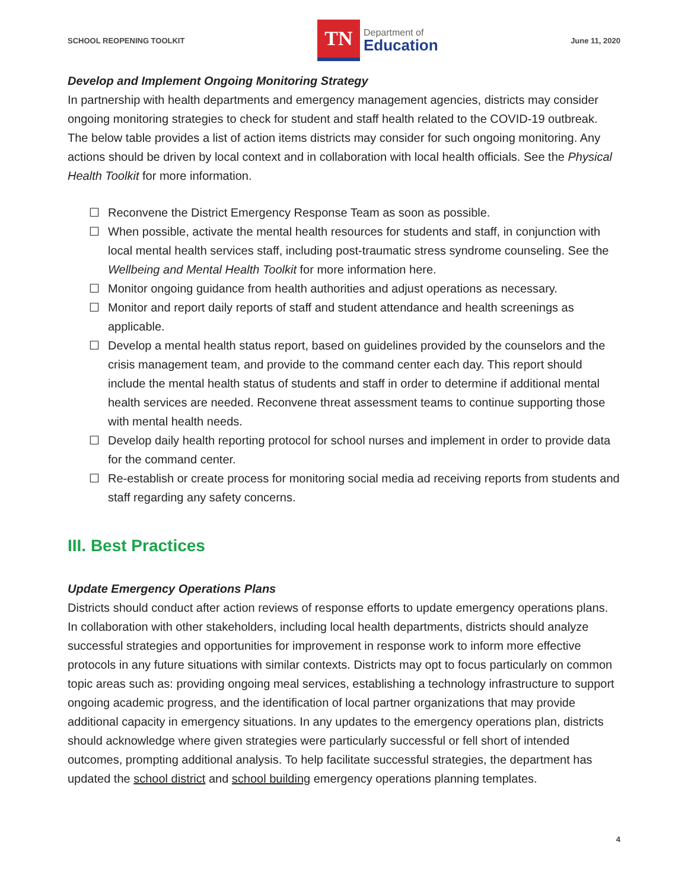SCHOOL REOPENING TOOLKIT
TN
Department of
Education
June 11, 2020
Develop and Implement Ongoing Monitoring Strategy
In partnership with health departments and emergency management agencies, districts may consider ongoing monitoring strategies to check for student and staff health related to the COVID-19 outbreak. The below table provides a list of action items districts may consider for such ongoing monitoring. Any actions should be driven by local context and in collaboration with local health officials. See the Physical Health Toolkit for more information.
☐ Reconvene the District Emergency Response Team as soon as possible.
☐ When possible, activate the mental health resources for students and staff, in conjunction with local mental health services staff, including post-traumatic stress syndrome counseling. See the Wellbeing and Mental Health Toolkit for more information here.
☐ Monitor ongoing guidance from health authorities and adjust operations as necessary.
☐ Monitor and report daily reports of staff and student attendance and health screenings as applicable.
☐ Develop a mental health status report, based on guidelines provided by the counselors and the crisis management team, and provide to the command center each day. This report should include the mental health status of students and staff in order to determine if additional mental health services are needed. Reconvene threat assessment teams to continue supporting those with mental health needs.
☐ Develop daily health reporting protocol for school nurses and implement in order to provide data for the command center.
☐ Re-establish or create process for monitoring social media ad receiving reports from students and staff regarding any safety concerns.
III. Best Practices
Update Emergency Operations Plans
Districts should conduct after action reviews of response efforts to update emergency operations plans. In collaboration with other stakeholders, including local health departments, districts should analyze successful strategies and opportunities for improvement in response work to inform more effective protocols in any future situations with similar contexts. Districts may opt to focus particularly on common topic areas such as: providing ongoing meal services, establishing a technology infrastructure to support ongoing academic progress, and the identification of local partner organizations that may provide additional capacity in emergency situations. In any updates to the emergency operations plan, districts should acknowledge where given strategies were particularly successful or fell short of intended outcomes, prompting additional analysis. To help facilitate successful strategies, the department has updated the school district and school building emergency operations planning templates.
4